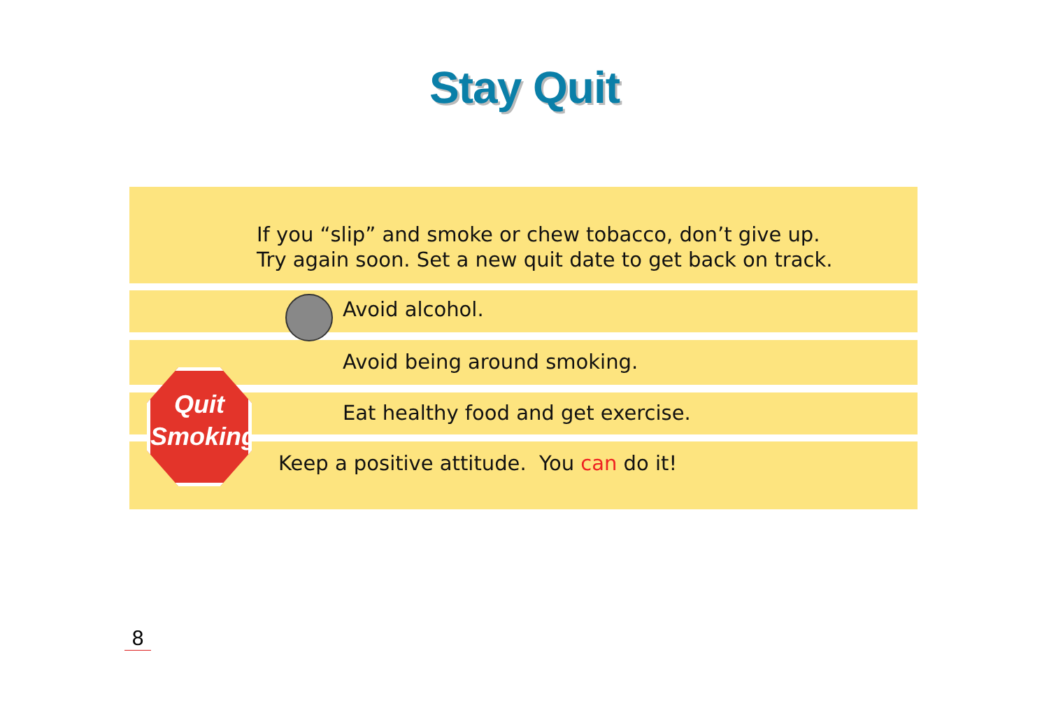Stay Quit
If you “slip” and smoke or chew tobacco, don’t give up.
Try again soon. Set a new quit date to get back on track.
Avoid alcohol.
Avoid being around smoking.
Eat healthy food and get exercise.
Keep a positive attitude. You can do it!
Quit
Smoking
8